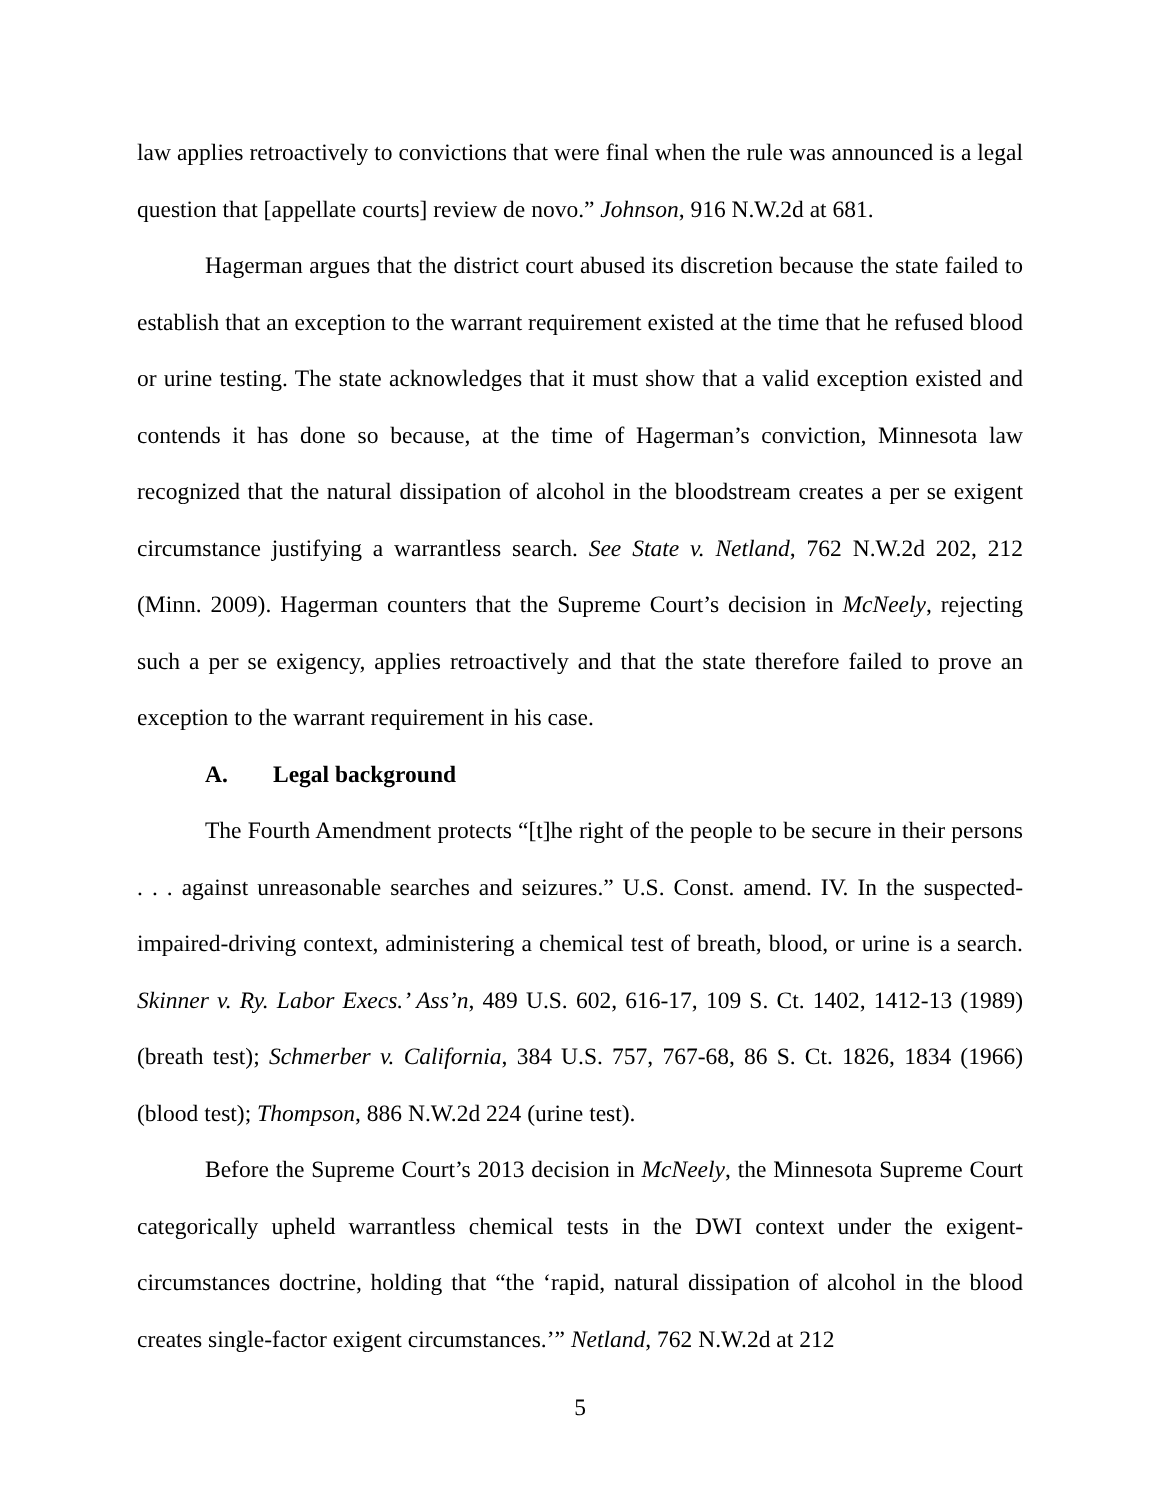law applies retroactively to convictions that were final when the rule was announced is a legal question that [appellate courts] review de novo.” Johnson, 916 N.W.2d at 681.
Hagerman argues that the district court abused its discretion because the state failed to establish that an exception to the warrant requirement existed at the time that he refused blood or urine testing. The state acknowledges that it must show that a valid exception existed and contends it has done so because, at the time of Hagerman’s conviction, Minnesota law recognized that the natural dissipation of alcohol in the bloodstream creates a per se exigent circumstance justifying a warrantless search. See State v. Netland, 762 N.W.2d 202, 212 (Minn. 2009). Hagerman counters that the Supreme Court’s decision in McNeely, rejecting such a per se exigency, applies retroactively and that the state therefore failed to prove an exception to the warrant requirement in his case.
A. Legal background
The Fourth Amendment protects “[t]he right of the people to be secure in their persons . . . against unreasonable searches and seizures.” U.S. Const. amend. IV. In the suspected-impaired-driving context, administering a chemical test of breath, blood, or urine is a search. Skinner v. Ry. Labor Execs.’ Ass’n, 489 U.S. 602, 616-17, 109 S. Ct. 1402, 1412-13 (1989) (breath test); Schmerber v. California, 384 U.S. 757, 767-68, 86 S. Ct. 1826, 1834 (1966) (blood test); Thompson, 886 N.W.2d 224 (urine test).
Before the Supreme Court’s 2013 decision in McNeely, the Minnesota Supreme Court categorically upheld warrantless chemical tests in the DWI context under the exigent-circumstances doctrine, holding that “the ‘rapid, natural dissipation of alcohol in the blood creates single-factor exigent circumstances.’” Netland, 762 N.W.2d at 212
5